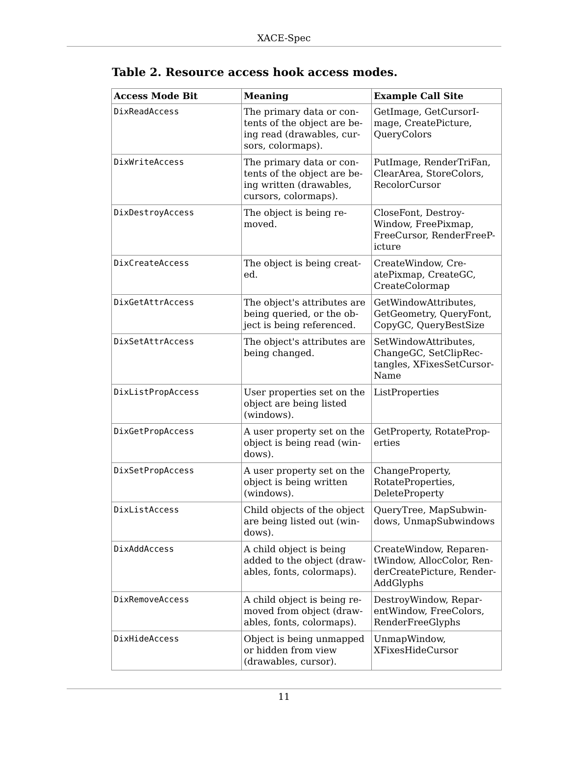XACE-Spec
Table 2. Resource access hook access modes.
| Access Mode Bit | Meaning | Example Call Site |
| --- | --- | --- |
| DixReadAccess | The primary data or con-tents of the object are be-ing read (drawables, cur-sors, colormaps). | GetImage, GetCursorI-mage, CreatePicture, QueryColors |
| DixWriteAccess | The primary data or con-tents of the object are be-ing written (drawables, cursors, colormaps). | PutImage, RenderTriFan, ClearArea, StoreColors, RecolorCursor |
| DixDestroyAccess | The object is being re-moved. | CloseFont, Destroy-Window, FreePixmap, FreeCursor, RenderFreeP-icture |
| DixCreateAccess | The object is being creat-ed. | CreateWindow, Cre-atePixmap, CreateGC, CreateColormap |
| DixGetAttrAccess | The object's attributes are being queried, or the ob-ject is being referenced. | GetWindowAttributes, GetGeometry, QueryFont, CopyGC, QueryBestSize |
| DixSetAttrAccess | The object's attributes are being changed. | SetWindowAttributes, ChangeGC, SetClipRec-tangles, XFixesSetCursor-Name |
| DixListPropAccess | User properties set on the object are being listed (windows). | ListProperties |
| DixGetPropAccess | A user property set on the object is being read (win-dows). | GetProperty, RotateProp-erties |
| DixSetPropAccess | A user property set on the object is being written (windows). | ChangeProperty, RotateProperties, DeleteProperty |
| DixListAccess | Child objects of the object are being listed out (win-dows). | QueryTree, MapSubwin-dows, UnmapSubwindows |
| DixAddAccess | A child object is being added to the object (draw-ables, fonts, colormaps). | CreateWindow, Reparen-tWindow, AllocColor, Ren-derCreatePicture, Render-AddGlyphs |
| DixRemoveAccess | A child object is being re-moved from object (draw-ables, fonts, colormaps). | DestroyWindow, Repar-entWindow, FreeColors, RenderFreeGlyphs |
| DixHideAccess | Object is being unmapped or hidden from view (drawables, cursor). | UnmapWindow, XFixesHideCursor |
11